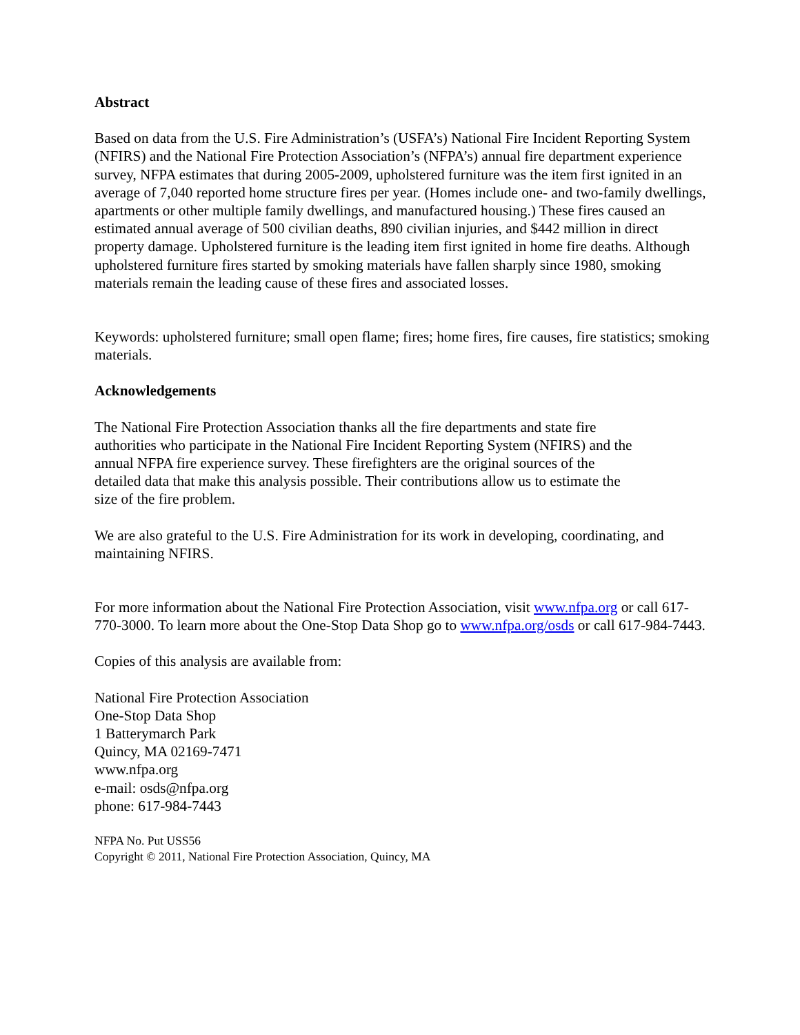Abstract
Based on data from the U.S. Fire Administration’s (USFA’s) National Fire Incident Reporting System (NFIRS) and the National Fire Protection Association’s (NFPA’s) annual fire department experience survey, NFPA estimates that during 2005-2009, upholstered furniture was the item first ignited in an average of 7,040 reported home structure fires per year. (Homes include one- and two-family dwellings, apartments or other multiple family dwellings, and manufactured housing.) These fires caused an estimated annual average of 500 civilian deaths, 890 civilian injuries, and $442 million in direct property damage. Upholstered furniture is the leading item first ignited in home fire deaths. Although upholstered furniture fires started by smoking materials have fallen sharply since 1980, smoking materials remain the leading cause of these fires and associated losses.
Keywords: upholstered furniture; small open flame; fires; home fires, fire causes, fire statistics; smoking materials.
Acknowledgements
The National Fire Protection Association thanks all the fire departments and state fire
authorities who participate in the National Fire Incident Reporting System (NFIRS) and the
annual NFPA fire experience survey. These firefighters are the original sources of the
detailed data that make this analysis possible. Their contributions allow us to estimate the
size of the fire problem.
We are also grateful to the U.S. Fire Administration for its work in developing, coordinating, and maintaining NFIRS.
For more information about the National Fire Protection Association, visit www.nfpa.org or call 617-770-3000. To learn more about the One-Stop Data Shop go to www.nfpa.org/osds or call 617-984-7443.
Copies of this analysis are available from:
National Fire Protection Association
One-Stop Data Shop
1 Batterymarch Park
Quincy, MA 02169-7471
www.nfpa.org
e-mail: osds@nfpa.org
phone: 617-984-7443
NFPA No. Put USS56
Copyright © 2011, National Fire Protection Association, Quincy, MA